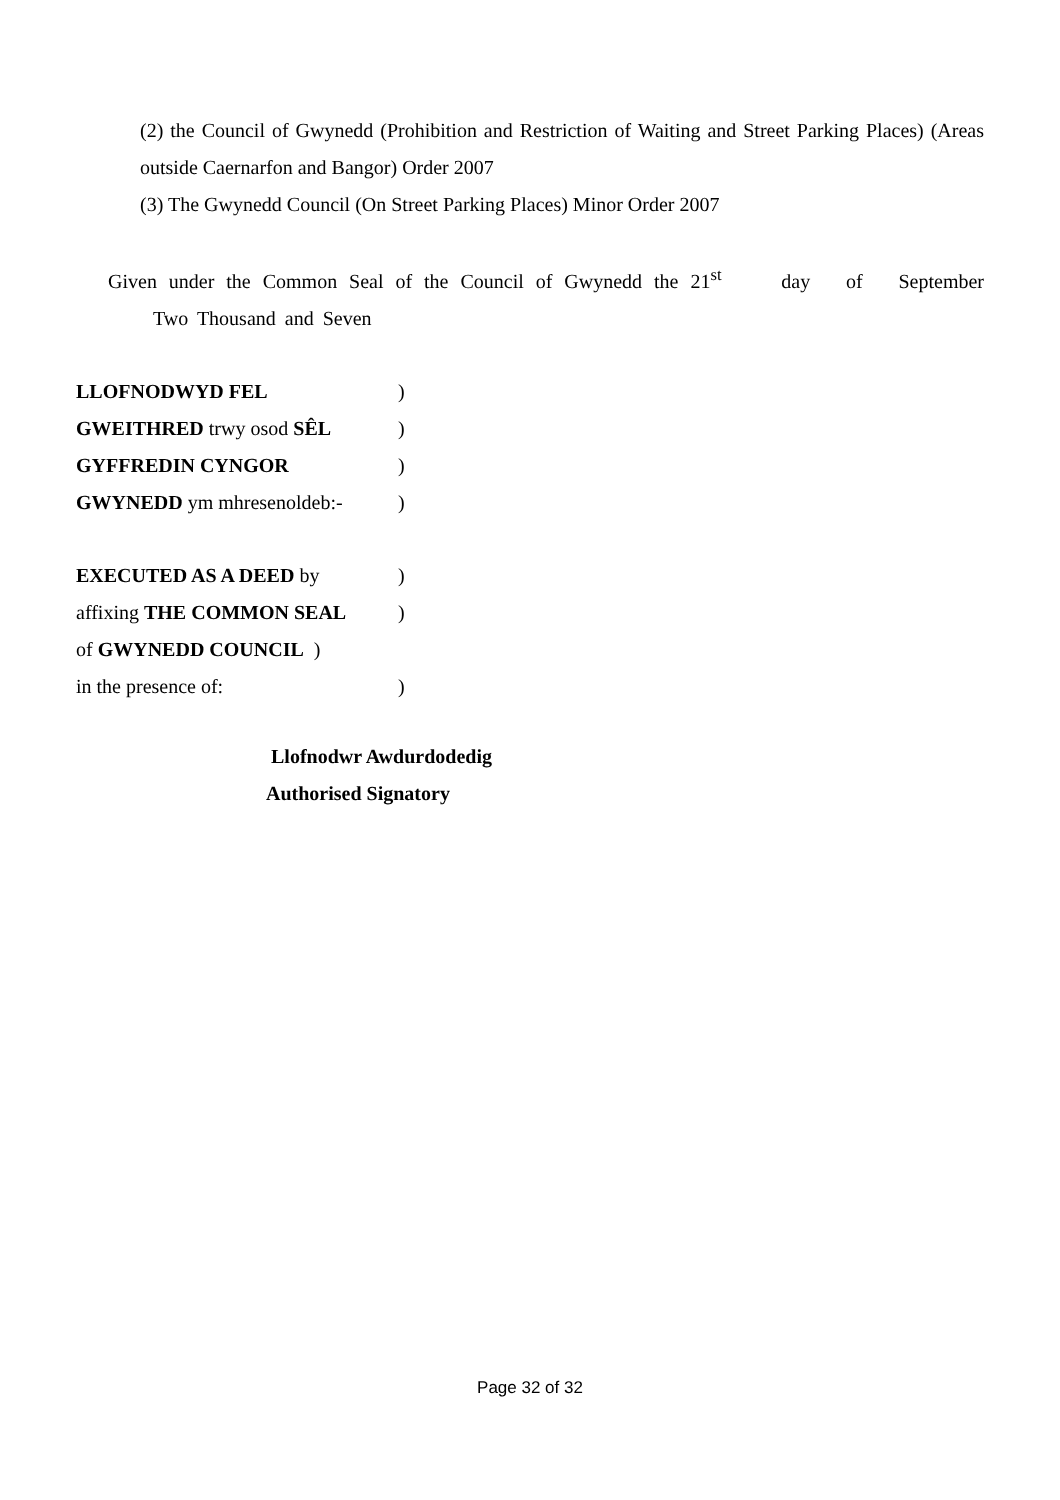(2) the Council of Gwynedd (Prohibition and Restriction of Waiting and Street Parking Places) (Areas outside Caernarfon and Bangor) Order 2007
(3) The Gwynedd Council (On Street Parking Places) Minor Order 2007
Given under the Common Seal of the Council of Gwynedd the 21<sup>st</sup> day of September Two Thousand and Seven
LLOFNODWYD FEL)
GWEITHRED trwy osod SÊL)
GYFFREDIN CYNGOR)
GWYNEDD ym mhresenoldeb:-)
EXECUTED AS A DEED by)
affixing THE COMMON SEAL)
of GWYNEDD COUNCIL )
in the presence of:)
Llofnodwr Awdurdodedig
Authorised Signatory
Page 32 of 32